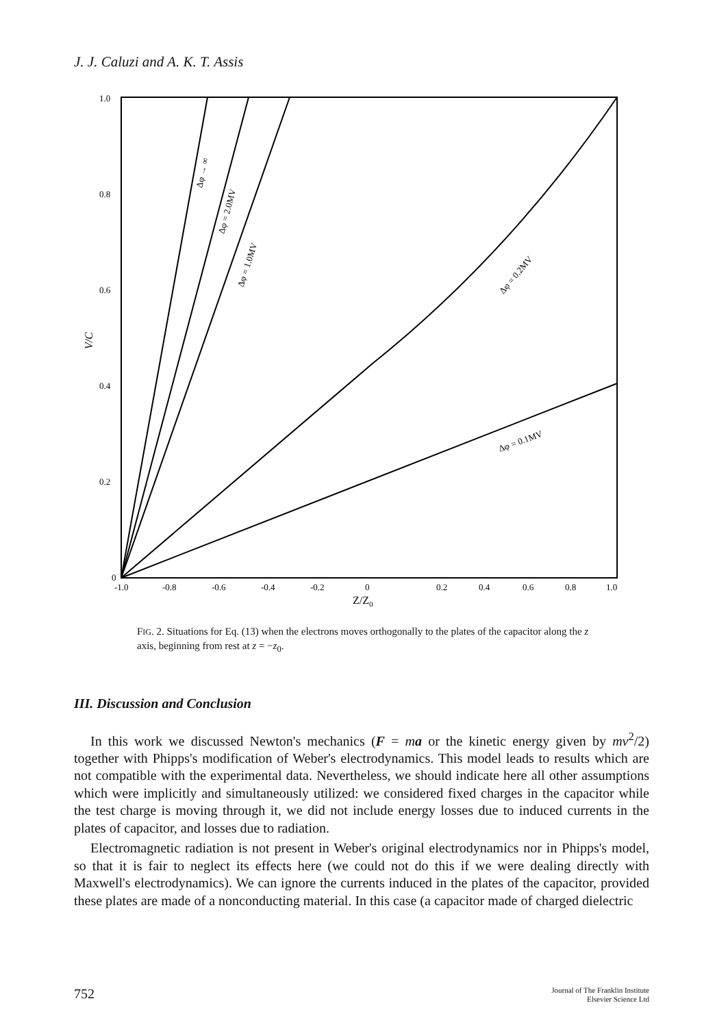J. J. Caluzi and A. K. T. Assis
1.0
0.8
0.6
0.4
0.2
0
V/C
-1.0
-0.8
-0.6
-0.4
-0.2
0
0.2
0.4
0.6
0.8
1.0
Z/Z0
Δφ → ∞
Δφ = 2.0MV
Δφ = 1.0MV
Δφ = 0.2MV
Δφ = 0.1MV
FIG. 2. Situations for Eq. (13) when the electrons moves orthogonally to the plates of the capacitor along the z axis, beginning from rest at z = −z<sub>0</sub>.
III. Discussion and Conclusion
In this work we discussed Newton's mechanics (F = ma or the kinetic energy given by mv<sup>2</sup>/2) together with Phipps's modification of Weber's electrodynamics. This model leads to results which are not compatible with the experimental data. Nevertheless, we should indicate here all other assumptions which were implicitly and simultaneously utilized: we considered fixed charges in the capacitor while the test charge is moving through it, we did not include energy losses due to induced currents in the plates of capacitor, and losses due to radiation.
Electromagnetic radiation is not present in Weber's original electrodynamics nor in Phipps's model, so that it is fair to neglect its effects here (we could not do this if we were dealing directly with Maxwell's electrodynamics). We can ignore the currents induced in the plates of the capacitor, provided these plates are made of a nonconducting material. In this case (a capacitor made of charged dielectric
752 Journal of The Franklin Institute
Elsevier Science Ltd